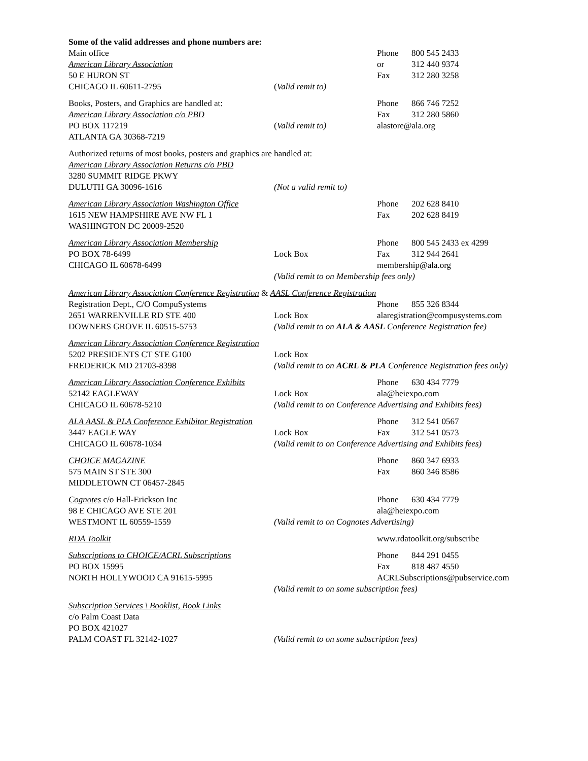Some of the valid addresses and phone numbers are:
Main office Phone 800 545 2433
American Library Association or 312 440 9374
50 E HURON ST Fax 312 280 3258
CHICAGO IL 60611-2795 (Valid remit to)
Books, Posters, and Graphics are handled at: Phone 866 746 7252
American Library Association c/o PBD Fax 312 280 5860
PO BOX 117219 (Valid remit to) alastore@ala.org
ATLANTA GA 30368-7219
Authorized returns of most books, posters and graphics are handled at:
American Library Association Returns c/o PBD
3280 SUMMIT RIDGE PKWY
DULUTH GA 30096-1616 (Not a valid remit to)
American Library Association Washington Office Phone 202 628 8410
1615 NEW HAMPSHIRE AVE NW FL 1 Fax 202 628 8419
WASHINGTON DC 20009-2520
American Library Association Membership Phone 800 545 2433 ex 4299
PO BOX 78-6499 Lock Box Fax 312 944 2641
CHICAGO IL 60678-6499 membership@ala.org
(Valid remit to on Membership fees only)
American Library Association Conference Registration & AASL Conference Registration
Registration Dept., C/O CompuSystems Phone 855 326 8344
2651 WARRENVILLE RD STE 400 Lock Box alaregistration@compusystems.com
DOWNERS GROVE IL 60515-5753 (Valid remit to on ALA & AASL Conference Registration fee)
American Library Association Conference Registration
5202 PRESIDENTS CT STE G100 Lock Box
FREDERICK MD 21703-8398 (Valid remit to on ACRL & PLA Conference Registration fees only)
American Library Association Conference Exhibits Phone 630 434 7779
52142 EAGLEWAY Lock Box ala@heiexpo.com
CHICAGO IL 60678-5210 (Valid remit to on Conference Advertising and Exhibits fees)
ALA AASL & PLA Conference Exhibitor Registration Phone 312 541 0567
3447 EAGLE WAY Lock Box Fax 312 541 0573
CHICAGO IL 60678-1034 (Valid remit to on Conference Advertising and Exhibits fees)
CHOICE MAGAZINE Phone 860 347 6933
575 MAIN ST STE 300 Fax 860 346 8586
MIDDLETOWN CT 06457-2845
Cognotes c/o Hall-Erickson Inc Phone 630 434 7779
98 E CHICAGO AVE STE 201 ala@heiexpo.com
WESTMONT IL 60559-1559 (Valid remit to on Cognotes Advertising)
RDA Toolkit www.rdatoolkit.org/subscribe
Subscriptions to CHOICE/ACRL Subscriptions Phone 844 291 0455
PO BOX 15995 Fax 818 487 4550
NORTH HOLLYWOOD CA 91615-5995 ACRLSubscriptions@pubservice.com
(Valid remit to on some subscription fees)
Subscription Services \ Booklist, Book Links
c/o Palm Coast Data
PO BOX 421027
PALM COAST FL 32142-1027 (Valid remit to on some subscription fees)